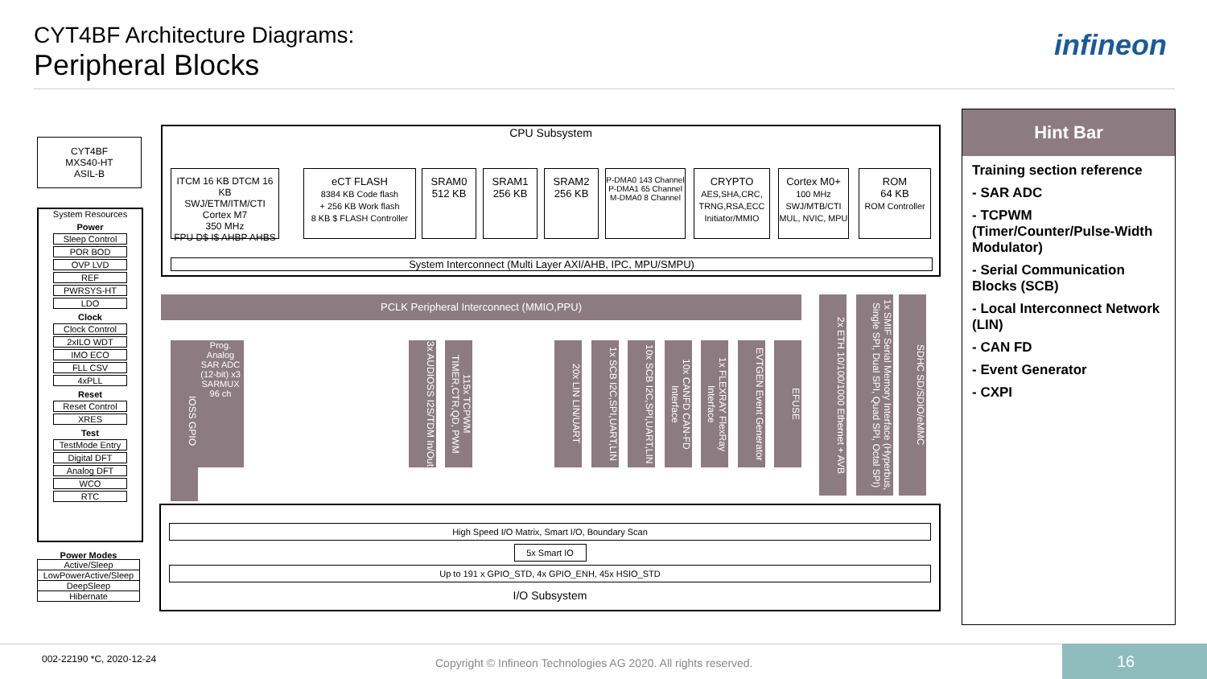CYT4BF Architecture Diagrams:
Peripheral Blocks
infineon
CYT4BF
MXS40-HT
ASIL-B
System Resources
Power
Sleep Control
POR BOD
OVP LVD
REF
PWRSYS-HT
LDO
Clock
Clock Control
2xILO WDT
IMO ECO
FLL CSV
4xPLL
Reset
Reset Control
XRES
Test
TestMode Entry
Digital DFT
Analog DFT
WCO
RTC
Power Modes
Active/Sleep
LowPowerActive/Sleep
DeepSleep
Hibernate
CPU Subsystem
ITCM 16 KB DTCM 16 KB
SWJ/ETM/ITM/CTI
Cortex M7
350 MHz
FPU D$ I$ AHBP AHBS
eCT FLASH
8384 KB Code flash
+ 256 KB Work flash
8 KB $ FLASH Controller
SRAM0
512 KB
SRAM1
256 KB
SRAM2
256 KB
P-DMA0 143 Channel
P-DMA1 65 Channel
M-DMA0 8 Channel
CRYPTO
AES,SHA,CRC, TRNG,RSA,ECC
Initiator/MMIO
Cortex M0+
100 MHz
SWJ/MTB/CTI MUL, NVIC, MPU
ROM
64 KB
ROM Controller
System Interconnect (Multi Layer AXI/AHB, IPC, MPU/SMPU)
PCLK Peripheral Interconnect (MMIO,PPU)
IOSS GPIO
Prog. Analog
SAR ADC (12-bit) x3
SARMUX 96 ch
3x AUDIOSS I2S/TDM In/Out
115x TCPWM TIMER,CTR,QD, PWM
20x LIN LIN/UART
1x SCB I2C,SPI,UART,LIN
10x SCB I2C,SPI,UART,LIN
10x CANFD CAN-FD Interface
1x FLEXRAY FlexRay Interface
EVTGEN Event Generator
EFUSE
2x ETH 10/100/1000 Ethernet + AVB
1x SMIF Serial Memory Interface (Hyperbus, Single SPI, Dual SPI, Quad SPI, Octal SPI)
SDHC SD/SDIO/eMMC
High Speed I/O Matrix, Smart I/O, Boundary Scan
5x Smart IO
Up to 191 x GPIO_STD, 4x GPIO_ENH, 45x HSIO_STD
I/O Subsystem
Hint Bar
Training section reference
- SAR ADC
- TCPWM (Timer/Counter/Pulse-Width Modulator)
- Serial Communication Blocks (SCB)
- Local Interconnect Network (LIN)
- CAN FD
- Event Generator
- CXPI
002-22190 *C, 2020-12-24 Copyright © Infineon Technologies AG 2020. All rights reserved.
16